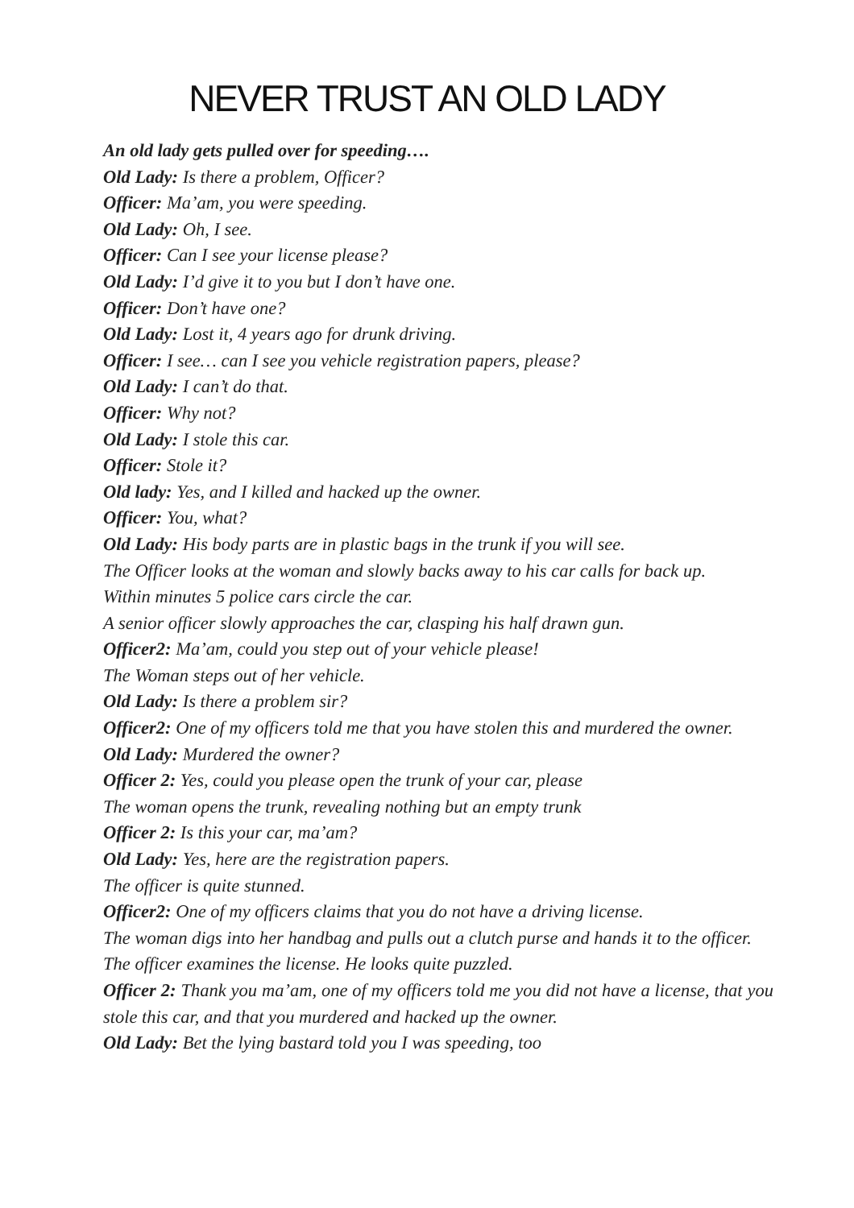NEVER TRUST AN OLD LADY
An old lady gets pulled over for speeding….
Old Lady: Is there a problem, Officer?
Officer: Ma’am, you were speeding.
Old Lady: Oh, I see.
Officer: Can I see your license please?
Old Lady: I’d give it to you but I don’t have one.
Officer: Don’t have one?
Old Lady: Lost it, 4 years ago for drunk driving.
Officer: I see… can I see you vehicle registration papers, please?
Old Lady: I can’t do that.
Officer: Why not?
Old Lady: I stole this car.
Officer: Stole it?
Old lady: Yes, and I killed and hacked up the owner.
Officer: You, what?
Old Lady: His body parts are in plastic bags in the trunk if you will see.
The Officer looks at the woman and slowly backs away to his car calls for back up.
Within minutes 5 police cars circle the car.
A senior officer slowly approaches the car, clasping his half drawn gun.
Officer2: Ma’am, could you step out of your vehicle please!
The Woman steps out of her vehicle.
Old Lady: Is there a problem sir?
Officer2: One of my officers told me that you have stolen this and murdered the owner.
Old Lady: Murdered the owner?
Officer 2: Yes, could you please open the trunk of your car, please
The woman opens the trunk, revealing nothing but an empty trunk
Officer 2: Is this your car, ma’am?
Old Lady: Yes, here are the registration papers.
The officer is quite stunned.
Officer2: One of my officers claims that you do not have a driving license.
The woman digs into her handbag and pulls out a clutch purse and hands it to the officer.
The officer examines the license. He looks quite puzzled.
Officer 2: Thank you ma’am, one of my officers told me you did not have a license, that you stole this car, and that you murdered and hacked up the owner.
Old Lady: Bet the lying bastard told you I was speeding, too